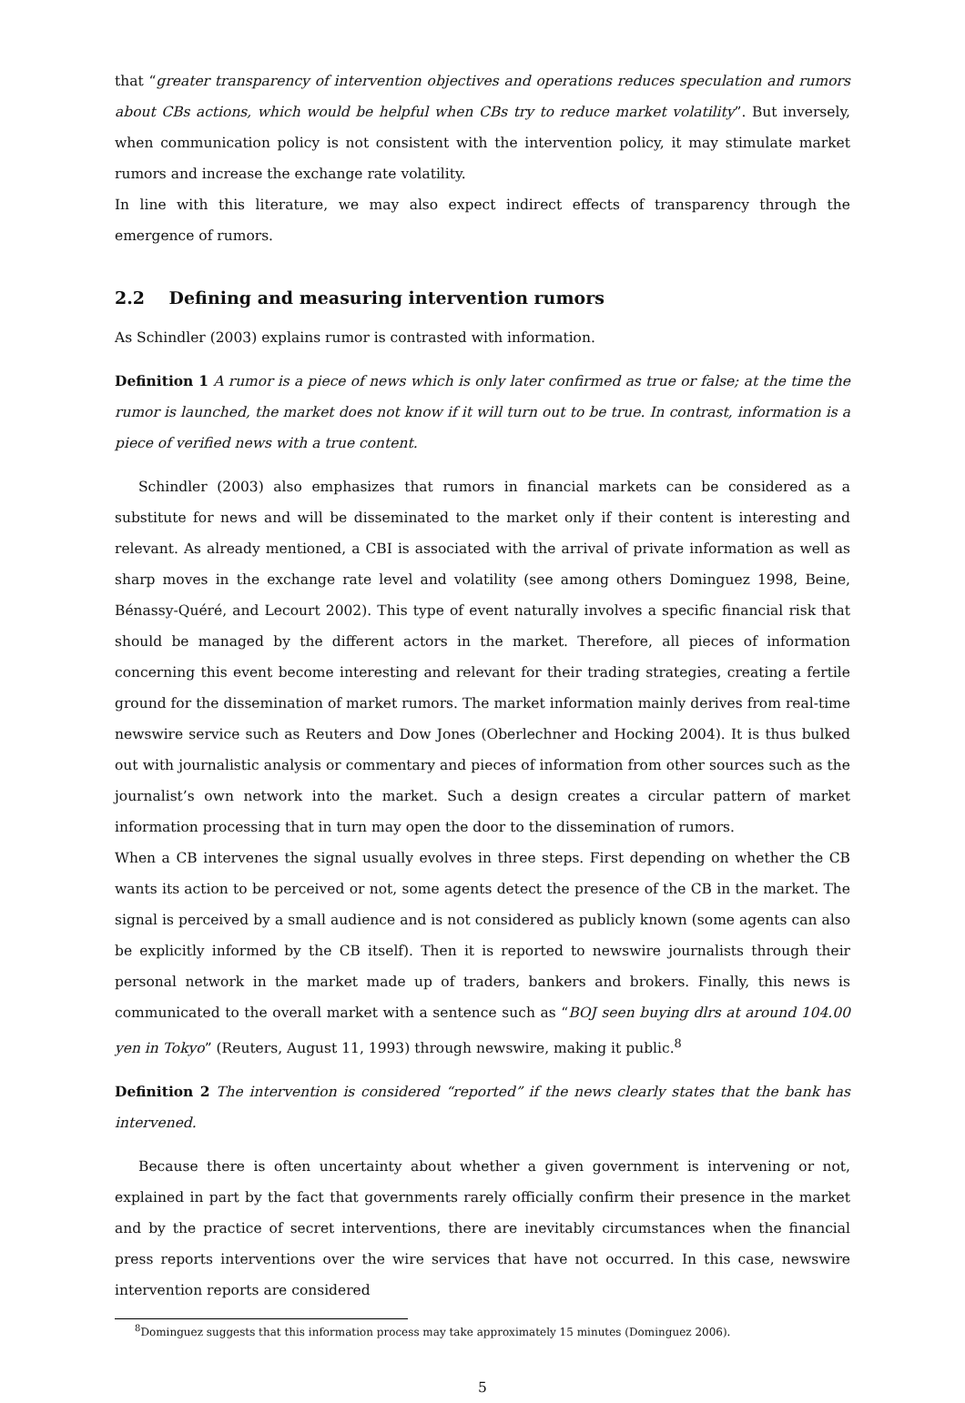that “greater transparency of intervention objectives and operations reduces speculation and rumors about CBs actions, which would be helpful when CBs try to reduce market volatility”. But inversely, when communication policy is not consistent with the intervention policy, it may stimulate market rumors and increase the exchange rate volatility.
In line with this literature, we may also expect indirect effects of transparency through the emergence of rumors.
2.2 Defining and measuring intervention rumors
As Schindler (2003) explains rumor is contrasted with information.
Definition 1 A rumor is a piece of news which is only later confirmed as true or false; at the time the rumor is launched, the market does not know if it will turn out to be true. In contrast, information is a piece of verified news with a true content.
Schindler (2003) also emphasizes that rumors in financial markets can be considered as a substitute for news and will be disseminated to the market only if their content is interesting and relevant. As already mentioned, a CBI is associated with the arrival of private information as well as sharp moves in the exchange rate level and volatility (see among others Dominguez 1998, Beine, Bénassy-Quéré, and Lecourt 2002). This type of event naturally involves a specific financial risk that should be managed by the different actors in the market. Therefore, all pieces of information concerning this event become interesting and relevant for their trading strategies, creating a fertile ground for the dissemination of market rumors. The market information mainly derives from real-time newswire service such as Reuters and Dow Jones (Oberlechner and Hocking 2004). It is thus bulked out with journalistic analysis or commentary and pieces of information from other sources such as the journalist’s own network into the market. Such a design creates a circular pattern of market information processing that in turn may open the door to the dissemination of rumors.
When a CB intervenes the signal usually evolves in three steps. First depending on whether the CB wants its action to be perceived or not, some agents detect the presence of the CB in the market. The signal is perceived by a small audience and is not considered as publicly known (some agents can also be explicitly informed by the CB itself). Then it is reported to newswire journalists through their personal network in the market made up of traders, bankers and brokers. Finally, this news is communicated to the overall market with a sentence such as “BOJ seen buying dlrs at around 104.00 yen in Tokyo” (Reuters, August 11, 1993) through newswire, making it public.<sup>8</sup>
Definition 2 The intervention is considered “reported” if the news clearly states that the bank has intervened.
Because there is often uncertainty about whether a given government is intervening or not, explained in part by the fact that governments rarely officially confirm their presence in the market and by the practice of secret interventions, there are inevitably circumstances when the financial press reports interventions over the wire services that have not occurred. In this case, newswire intervention reports are considered
<sup>8</sup> Dominguez suggests that this information process may take approximately 15 minutes (Dominguez 2006).
5